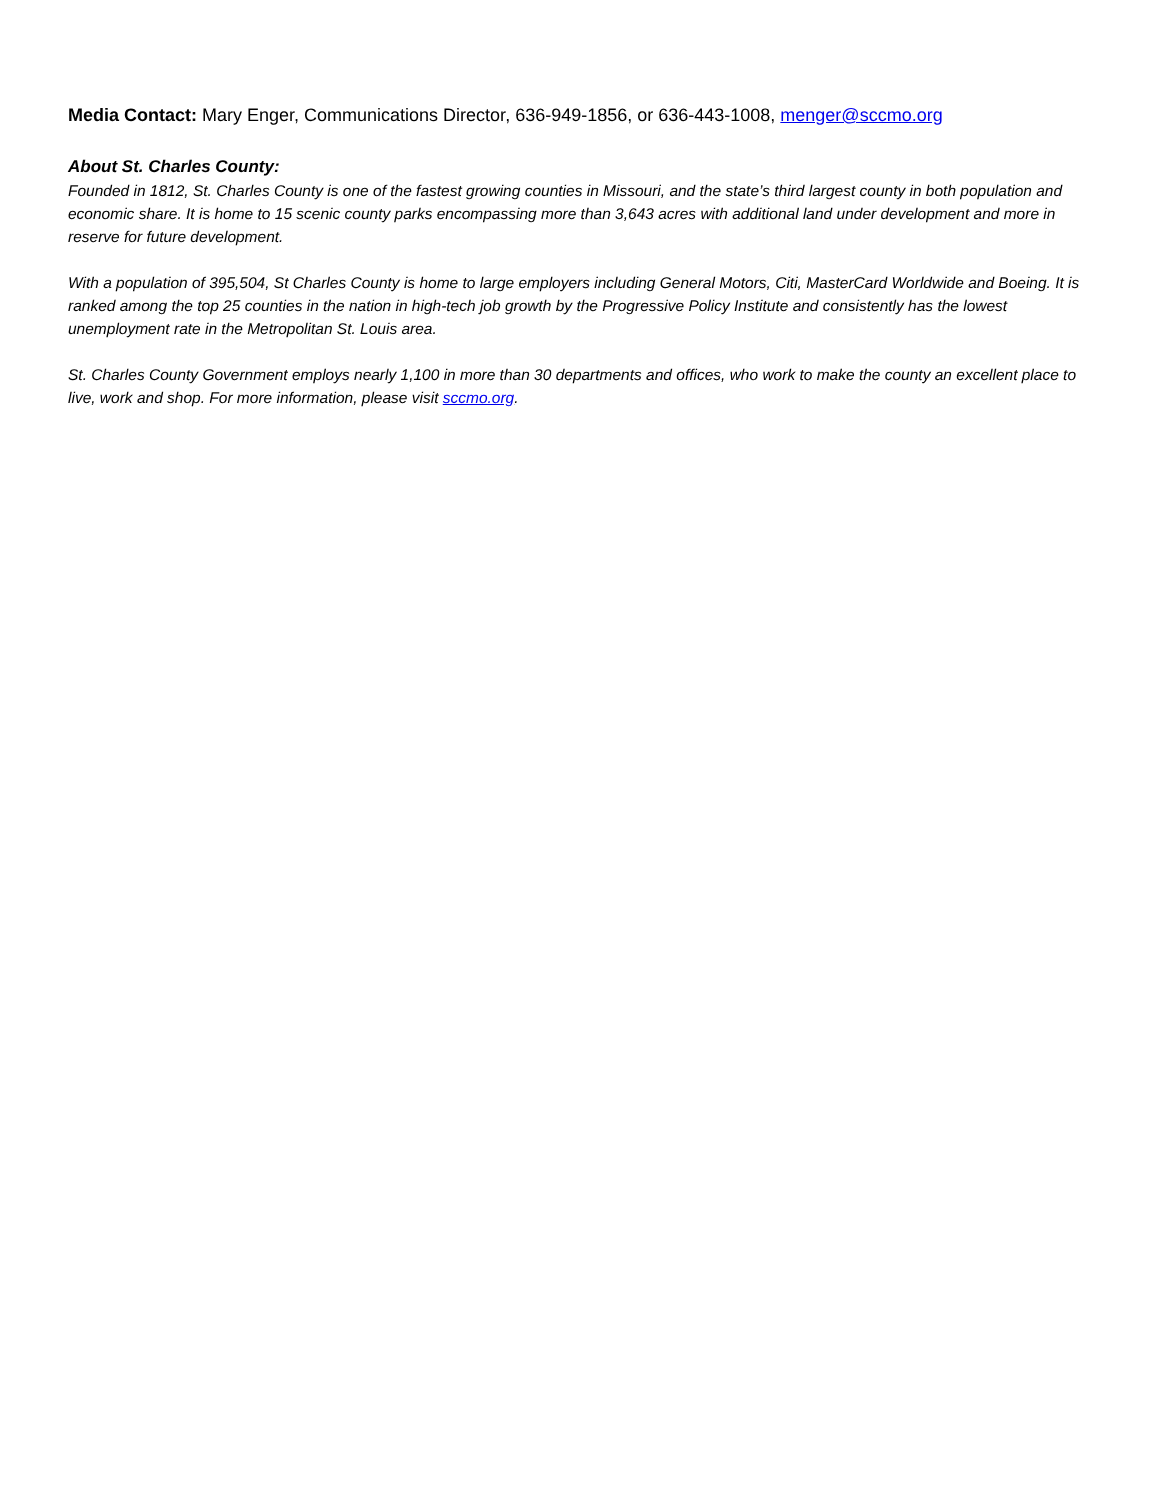Media Contact: Mary Enger, Communications Director, 636-949-1856, or 636-443-1008, menger@sccmo.org
About St. Charles County:
Founded in 1812, St. Charles County is one of the fastest growing counties in Missouri, and the state’s third largest county in both population and economic share. It is home to 15 scenic county parks encompassing more than 3,643 acres with additional land under development and more in reserve for future development.
With a population of 395,504, St Charles County is home to large employers including General Motors, Citi, MasterCard Worldwide and Boeing. It is ranked among the top 25 counties in the nation in high-tech job growth by the Progressive Policy Institute and consistently has the lowest unemployment rate in the Metropolitan St. Louis area.
St. Charles County Government employs nearly 1,100 in more than 30 departments and offices, who work to make the county an excellent place to live, work and shop. For more information, please visit sccmo.org.